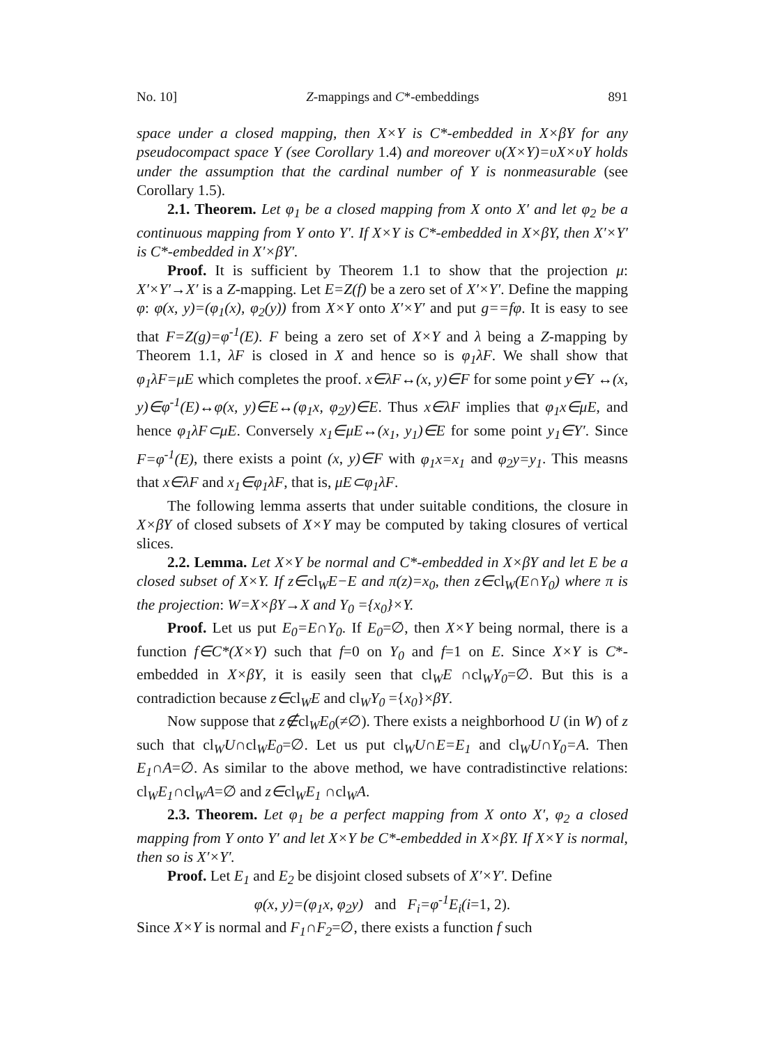No. 10] Z-mappings and C*-embeddings 891
space under a closed mapping, then X×Y is C*-embedded in X×βY for any pseudocompact space Y (see Corollary 1.4) and moreover υ(X×Y)=υX×υY holds under the assumption that the cardinal number of Y is nonmeasurable (see Corollary 1.5).
2.1. Theorem. Let φ<sub>1</sub> be a closed mapping from X onto X′ and let φ<sub>2</sub> be a continuous mapping from Y onto Y′. If X×Y is C*-embedded in X×βY, then X′×Y′ is C*-embedded in X′×βY′.
Proof. It is sufficient by Theorem 1.1 to show that the projection μ: X′×Y′→X′ is a Z-mapping. Let E=Z(f) be a zero set of X′×Y′. Define the mapping φ: φ(x, y)=(φ<sub>1</sub>(x), φ<sub>2</sub>(y)) from X×Y onto X′×Y′ and put g==fφ. It is easy to see that F=Z(g)=φ<sup>-1</sup>(E). F being a zero set of X×Y and λ being a Z-mapping by Theorem 1.1, λF is closed in X and hence so is φ<sub>1</sub>λF. We shall show that φ<sub>1</sub>λF=μE which completes the proof. x∈λF↔(x, y)∈F for some point y∈Y ↔(x, y)∈φ<sup>-1</sup>(E)↔φ(x, y)∈E↔(φ<sub>1</sub>x, φ<sub>2</sub>y)∈E. Thus x∈λF implies that φ<sub>1</sub>x∈μE, and hence φ<sub>1</sub>λF⊂μE. Conversely x<sub>1</sub>∈μE↔(x<sub>1</sub>, y<sub>1</sub>)∈E for some point y<sub>1</sub>∈Y′. Since F=φ<sup>-1</sup>(E), there exists a point (x, y)∈F with φ<sub>1</sub>x=x<sub>1</sub> and φ<sub>2</sub>y=y<sub>1</sub>. This measns that x∈λF and x<sub>1</sub>∈φ<sub>1</sub>λF, that is, μE⊂φ<sub>1</sub>λF.
The following lemma asserts that under suitable conditions, the closure in X×βY of closed subsets of X×Y may be computed by taking closures of vertical slices.
2.2. Lemma. Let X×Y be normal and C*-embedded in X×βY and let E be a closed subset of X×Y. If z∈cl<sub>W</sub>E−E and π(z)=x<sub>0</sub>, then z∈cl<sub>W</sub>(E∩Y<sub>0</sub>) where π is the projection: W=X×βY→X and Y<sub>0</sub> ={x<sub>0</sub>}×Y.
Proof. Let us put E<sub>0</sub>=E∩Y<sub>0</sub>. If E<sub>0</sub>=∅, then X×Y being normal, there is a function f∈C*(X×Y) such that f=0 on Y<sub>0</sub> and f=1 on E. Since X×Y is C*-embedded in X×βY, it is easily seen that cl<sub>W</sub>E ∩cl<sub>W</sub>Y<sub>0</sub>=∅. But this is a contradiction because z∈cl<sub>W</sub>E and cl<sub>W</sub>Y<sub>0</sub> ={x<sub>0</sub>}×βY.
Now suppose that z∉cl<sub>W</sub>E<sub>0</sub>(≠∅). There exists a neighborhood U (in W) of z such that cl<sub>W</sub>U∩cl<sub>W</sub>E<sub>0</sub>=∅. Let us put cl<sub>W</sub>U∩E=E<sub>1</sub> and cl<sub>W</sub>U∩Y<sub>0</sub>=A. Then E<sub>1</sub>∩A=∅. As similar to the above method, we have contradistinctive relations: cl<sub>W</sub>E<sub>1</sub>∩cl<sub>W</sub>A=∅ and z∈cl<sub>W</sub>E<sub>1</sub> ∩cl<sub>W</sub>A.
2.3. Theorem. Let φ<sub>1</sub> be a perfect mapping from X onto X′, φ<sub>2</sub> a closed mapping from Y onto Y′ and let X×Y be C*-embedded in X×βY. If X×Y is normal, then so is X′×Y′.
Proof. Let E<sub>1</sub> and E<sub>2</sub> be disjoint closed subsets of X′×Y′. Define
φ(x, y)=(φ<sub>1</sub>x, φ<sub>2</sub>y) and F<sub>i</sub>=φ<sup>-1</sup>E<sub>i</sub>(i=1, 2).
Since X×Y is normal and F<sub>1</sub>∩F<sub>2</sub>=∅, there exists a function f such